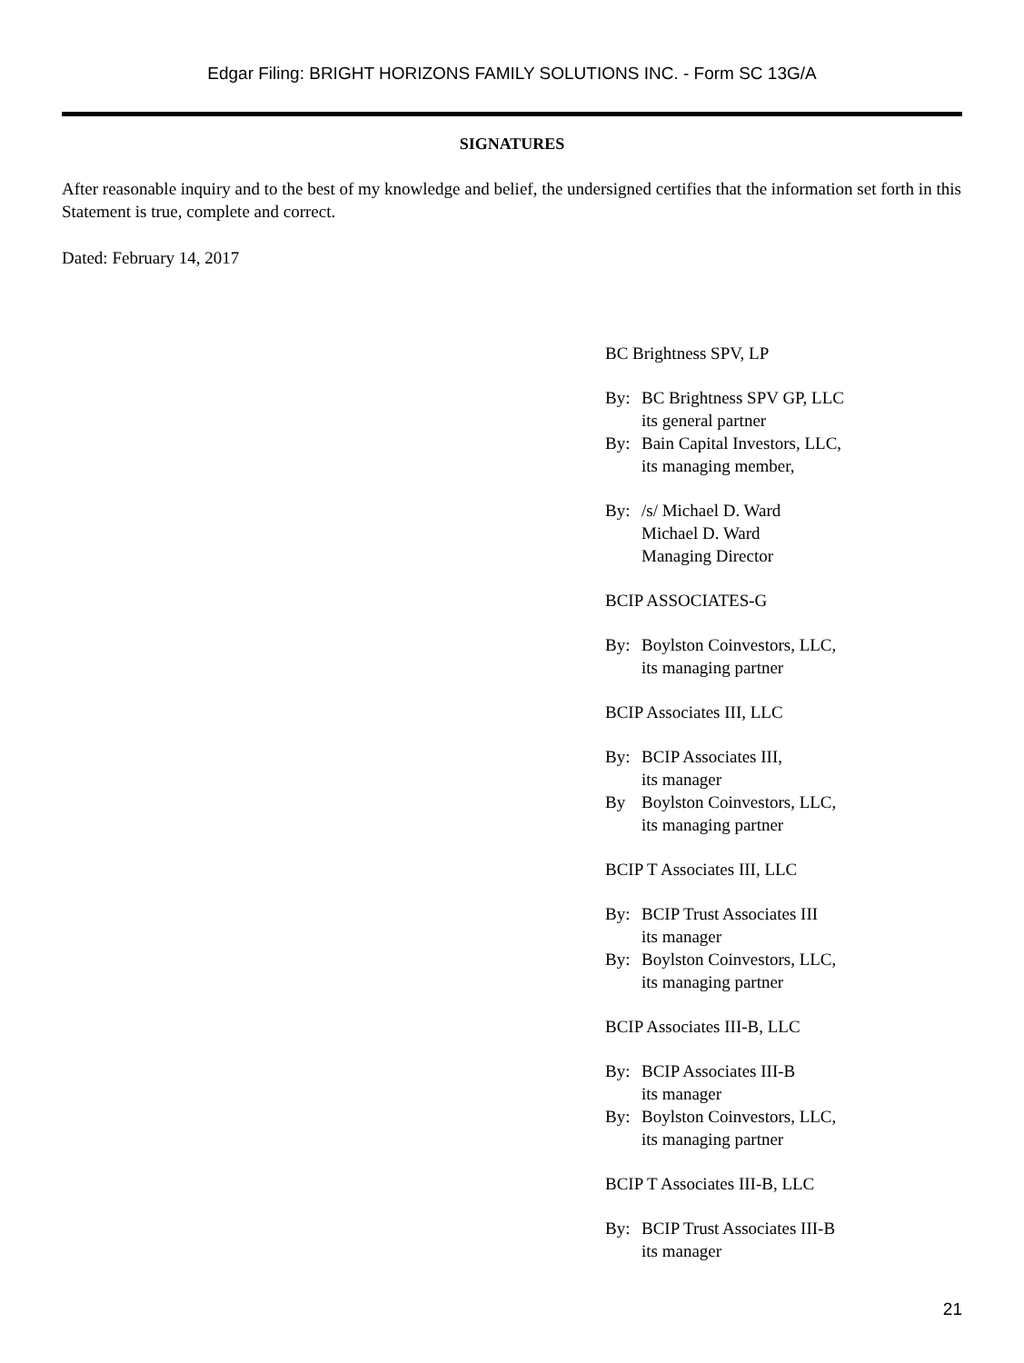Edgar Filing: BRIGHT HORIZONS FAMILY SOLUTIONS INC. - Form SC 13G/A
SIGNATURES
After reasonable inquiry and to the best of my knowledge and belief, the undersigned certifies that the information set forth in this Statement is true, complete and correct.
Dated: February 14, 2017
BC Brightness SPV, LP
By: BC Brightness SPV GP, LLC
its general partner
By: Bain Capital Investors, LLC,
its managing member,
By: /s/ Michael D. Ward
Michael D. Ward
Managing Director
BCIP ASSOCIATES-G
By: Boylston Coinvestors, LLC,
its managing partner
BCIP Associates III, LLC
By: BCIP Associates III,
its manager
By Boylston Coinvestors, LLC,
its managing partner
BCIP T Associates III, LLC
By: BCIP Trust Associates III
its manager
By: Boylston Coinvestors, LLC,
its managing partner
BCIP Associates III-B, LLC
By: BCIP Associates III-B
its manager
By: Boylston Coinvestors, LLC,
its managing partner
BCIP T Associates III-B, LLC
By: BCIP Trust Associates III-B
its manager
21